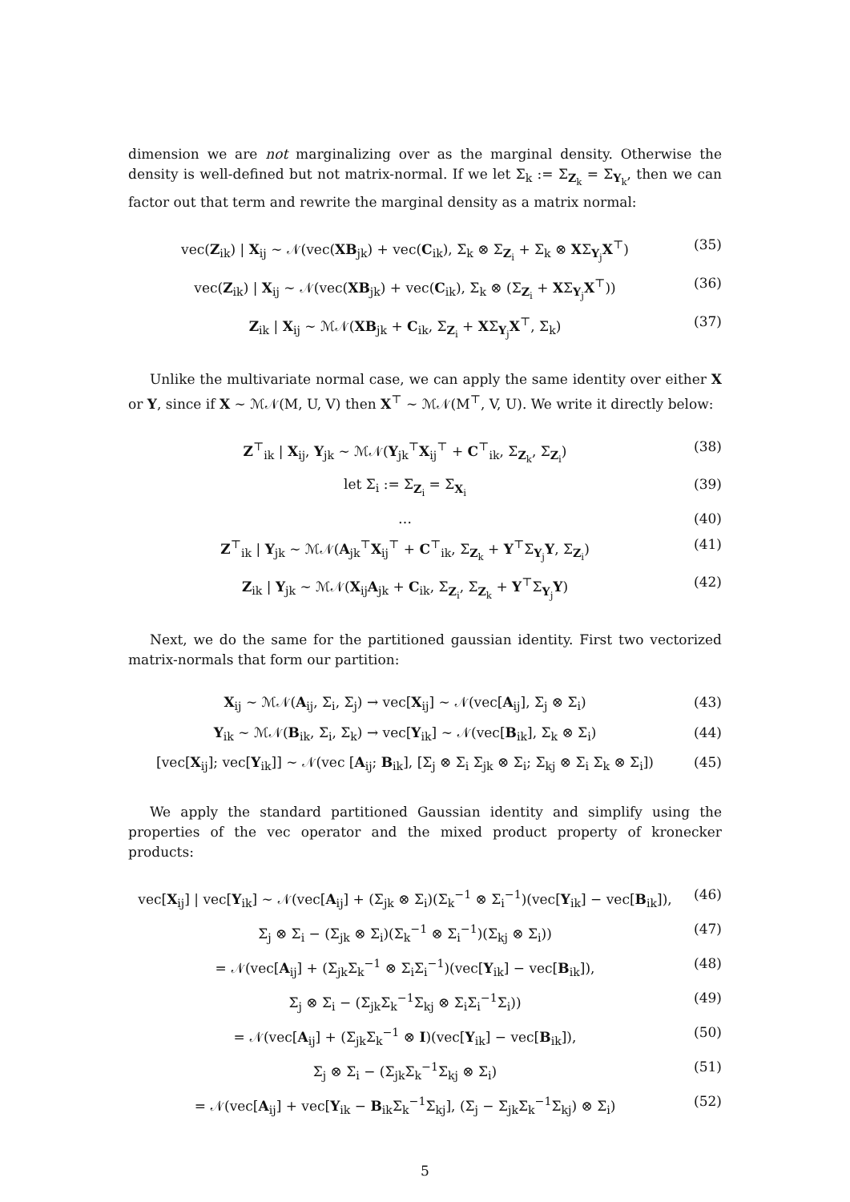dimension we are not marginalizing over as the marginal density. Otherwise the density is well-defined but not matrix-normal. If we let Σ<sub>k</sub> := Σ<sub>Z<sub>k</sub></sub> = Σ<sub>Y<sub>k</sub></sub>, then we can factor out that term and rewrite the marginal density as a matrix normal:
vec(Z<sub>ik</sub>) | X<sub>ij</sub> ∼ 𝒩(vec(XB<sub>jk</sub>) + vec(C<sub>ik</sub>), Σ<sub>k</sub> ⊗ Σ<sub>Z<sub>i</sub></sub> + Σ<sub>k</sub> ⊗ XΣ<sub>Y<sub>j</sub></sub>X<sup>⊤</sup>) (35)
vec(Z<sub>ik</sub>) | X<sub>ij</sub> ∼ 𝒩(vec(XB<sub>jk</sub>) + vec(C<sub>ik</sub>), Σ<sub>k</sub> ⊗ (Σ<sub>Z<sub>i</sub></sub> + XΣ<sub>Y<sub>j</sub></sub>X<sup>⊤</sup>)) (36)
Z<sub>ik</sub> | X<sub>ij</sub> ∼ ℳ𝒩(XB<sub>jk</sub> + C<sub>ik</sub>, Σ<sub>Z<sub>i</sub></sub> + XΣ<sub>Y<sub>j</sub></sub>X<sup>⊤</sup>, Σ<sub>k</sub>) (37)
Unlike the multivariate normal case, we can apply the same identity over either X or Y, since if X ∼ ℳ𝒩(M, U, V) then X<sup>⊤</sup> ∼ ℳ𝒩(M<sup>⊤</sup>, V, U). We write it directly below:
Z<sup>⊤</sup><sub>ik</sub> | X<sub>ij</sub>, Y<sub>jk</sub> ∼ ℳ𝒩(Y<sub>jk</sub><sup>⊤</sup>X<sub>ij</sub><sup>⊤</sup> + C<sup>⊤</sup><sub>ik</sub>, Σ<sub>Z<sub>k</sub></sub>, Σ<sub>Z<sub>i</sub></sub>) (38)
let Σ<sub>i</sub> := Σ<sub>Z<sub>i</sub></sub> = Σ<sub>X<sub>i</sub></sub> (39)
… (40)
Z<sup>⊤</sup><sub>ik</sub> | Y<sub>jk</sub> ∼ ℳ𝒩(A<sub>jk</sub><sup>⊤</sup>X<sub>ij</sub><sup>⊤</sup> + C<sup>⊤</sup><sub>ik</sub>, Σ<sub>Z<sub>k</sub></sub> + Y<sup>⊤</sup>Σ<sub>Y<sub>j</sub></sub>Y, Σ<sub>Z<sub>i</sub></sub>) (41)
Z<sub>ik</sub> | Y<sub>jk</sub> ∼ ℳ𝒩(X<sub>ij</sub>A<sub>jk</sub> + C<sub>ik</sub>, Σ<sub>Z<sub>i</sub></sub>, Σ<sub>Z<sub>k</sub></sub> + Y<sup>⊤</sup>Σ<sub>Y<sub>j</sub></sub>Y) (42)
Next, we do the same for the partitioned gaussian identity. First two vectorized matrix-normals that form our partition:
X<sub>ij</sub> ∼ ℳ𝒩(A<sub>ij</sub>, Σ<sub>i</sub>, Σ<sub>j</sub>) → vec[X<sub>ij</sub>] ∼ 𝒩(vec[A<sub>ij</sub>], Σ<sub>j</sub> ⊗ Σ<sub>i</sub>) (43)
Y<sub>ik</sub> ∼ ℳ𝒩(B<sub>ik</sub>, Σ<sub>i</sub>, Σ<sub>k</sub>) → vec[Y<sub>ik</sub>] ∼ 𝒩(vec[B<sub>ik</sub>], Σ<sub>k</sub> ⊗ Σ<sub>i</sub>) (44)
[vec[X<sub>ij</sub>]; vec[Y<sub>ik</sub>]] ∼ 𝒩(vec [A<sub>ij</sub>; B<sub>ik</sub>], [Σ<sub>j</sub> ⊗ Σ<sub>i</sub> Σ<sub>jk</sub> ⊗ Σ<sub>i</sub>; Σ<sub>kj</sub> ⊗ Σ<sub>i</sub> Σ<sub>k</sub> ⊗ Σ<sub>i</sub>]) (45)
We apply the standard partitioned Gaussian identity and simplify using the properties of the vec operator and the mixed product property of kronecker products:
vec[X<sub>ij</sub>] | vec[Y<sub>ik</sub>] ∼ 𝒩(vec[A<sub>ij</sub>] + (Σ<sub>jk</sub> ⊗ Σ<sub>i</sub>)(Σ<sub>k</sub><sup>−1</sup> ⊗ Σ<sub>i</sub><sup>−1</sup>)(vec[Y<sub>ik</sub>] − vec[B<sub>ik</sub>]), (46)
Σ<sub>j</sub> ⊗ Σ<sub>i</sub> − (Σ<sub>jk</sub> ⊗ Σ<sub>i</sub>)(Σ<sub>k</sub><sup>−1</sup> ⊗ Σ<sub>i</sub><sup>−1</sup>)(Σ<sub>kj</sub> ⊗ Σ<sub>i</sub>)) (47)
= 𝒩(vec[A<sub>ij</sub>] + (Σ<sub>jk</sub>Σ<sub>k</sub><sup>−1</sup> ⊗ Σ<sub>i</sub>Σ<sub>i</sub><sup>−1</sup>)(vec[Y<sub>ik</sub>] − vec[B<sub>ik</sub>]), (48)
Σ<sub>j</sub> ⊗ Σ<sub>i</sub> − (Σ<sub>jk</sub>Σ<sub>k</sub><sup>−1</sup>Σ<sub>kj</sub> ⊗ Σ<sub>i</sub>Σ<sub>i</sub><sup>−1</sup>Σ<sub>i</sub>)) (49)
= 𝒩(vec[A<sub>ij</sub>] + (Σ<sub>jk</sub>Σ<sub>k</sub><sup>−1</sup> ⊗ I)(vec[Y<sub>ik</sub>] − vec[B<sub>ik</sub>]), (50)
Σ<sub>j</sub> ⊗ Σ<sub>i</sub> − (Σ<sub>jk</sub>Σ<sub>k</sub><sup>−1</sup>Σ<sub>kj</sub> ⊗ Σ<sub>i</sub>) (51)
= 𝒩(vec[A<sub>ij</sub>] + vec[Y<sub>ik</sub> − B<sub>ik</sub>Σ<sub>k</sub><sup>−1</sup>Σ<sub>kj</sub>], (Σ<sub>j</sub> − Σ<sub>jk</sub>Σ<sub>k</sub><sup>−1</sup>Σ<sub>kj</sub>) ⊗ Σ<sub>i</sub>) (52)
5